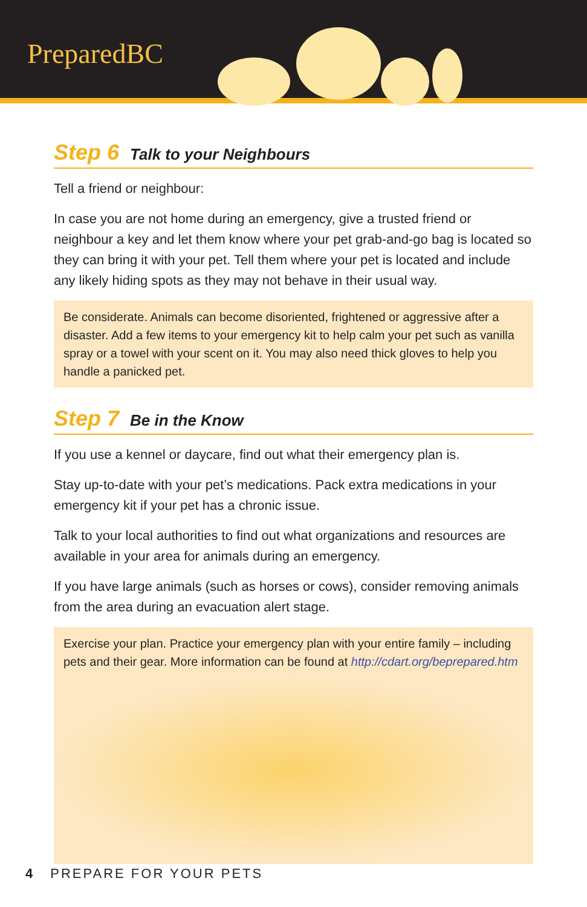PreparedBC
Step 6 Talk to your Neighbours
Tell a friend or neighbour:
In case you are not home during an emergency, give a trusted friend or neighbour a key and let them know where your pet grab-and-go bag is located so they can bring it with your pet. Tell them where your pet is located and include any likely hiding spots as they may not behave in their usual way.
Be considerate. Animals can become disoriented, frightened or aggressive after a disaster. Add a few items to your emergency kit to help calm your pet such as vanilla spray or a towel with your scent on it. You may also need thick gloves to help you handle a panicked pet.
Step 7 Be in the Know
If you use a kennel or daycare, find out what their emergency plan is.
Stay up-to-date with your pet’s medications. Pack extra medications in your emergency kit if your pet has a chronic issue.
Talk to your local authorities to find out what organizations and resources are available in your area for animals during an emergency.
If you have large animals (such as horses or cows), consider removing animals from the area during an evacuation alert stage.
Exercise your plan. Practice your emergency plan with your entire family – including pets and their gear. More information can be found at http://cdart.org/beprepared.htm
4 PREPARE FOR YOUR PETS